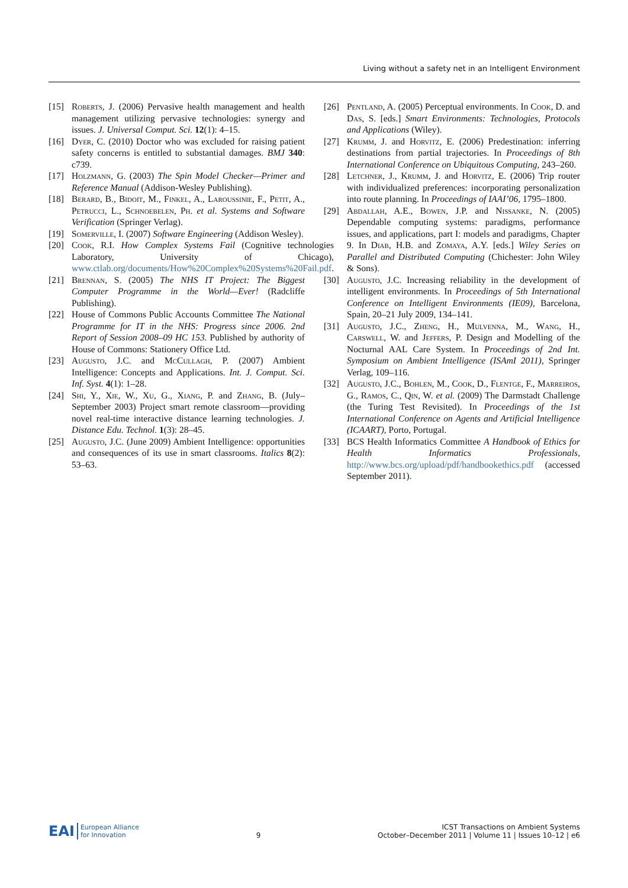Living without a safety net in an Intelligent Environment
[15] Roberts, J. (2006) Pervasive health management and health management utilizing pervasive technologies: synergy and issues. J. Universal Comput. Sci. 12(1): 4–15.
[16] Dyer, C. (2010) Doctor who was excluded for raising patient safety concerns is entitled to substantial damages. BMJ 340: c739.
[17] Holzmann, G. (2003) The Spin Model Checker—Primer and Reference Manual (Addison-Wesley Publishing).
[18] Berard, B., Bidoit, M., Finkel, A., Laroussinie, F., Petit, A., Petrucci, L., Schnoebelen, Ph. et al. Systems and Software Verification (Springer Verlag).
[19] Somerville, I. (2007) Software Engineering (Addison Wesley).
[20] Cook, R.I. How Complex Systems Fail (Cognitive technologies Laboratory, University of Chicago), www.ctlab.org/documents/How%20Complex%20Systems%20Fail.pdf.
[21] Brennan, S. (2005) The NHS IT Project: The Biggest Computer Programme in the World—Ever! (Radcliffe Publishing).
[22] House of Commons Public Accounts Committee The National Programme for IT in the NHS: Progress since 2006. 2nd Report of Session 2008–09 HC 153. Published by authority of House of Commons: Stationery Office Ltd.
[23] Augusto, J.C. and McCullagh, P. (2007) Ambient Intelligence: Concepts and Applications. Int. J. Comput. Sci. Inf. Syst. 4(1): 1–28.
[24] Shi, Y., Xie, W., Xu, G., Xiang, P. and Zhang, B. (July–September 2003) Project smart remote classroom—providing novel real-time interactive distance learning technologies. J. Distance Edu. Technol. 1(3): 28–45.
[25] Augusto, J.C. (June 2009) Ambient Intelligence: opportunities and consequences of its use in smart classrooms. Italics 8(2): 53–63.
[26] Pentland, A. (2005) Perceptual environments. In Cook, D. and Das, S. [eds.] Smart Environments: Technologies, Protocols and Applications (Wiley).
[27] Krumm, J. and Horvitz, E. (2006) Predestination: inferring destinations from partial trajectories. In Proceedings of 8th International Conference on Ubiquitous Computing, 243–260.
[28] Letchner, J., Krumm, J. and Horvitz, E. (2006) Trip router with individualized preferences: incorporating personalization into route planning. In Proceedings of IAAI’06, 1795–1800.
[29] Abdallah, A.E., Bowen, J.P. and Nissanke, N. (2005) Dependable computing systems: paradigms, performance issues, and applications, part I: models and paradigms, Chapter 9. In Diab, H.B. and Zomaya, A.Y. [eds.] Wiley Series on Parallel and Distributed Computing (Chichester: John Wiley & Sons).
[30] Augusto, J.C. Increasing reliability in the development of intelligent environments. In Proceedings of 5th International Conference on Intelligent Environments (IE09), Barcelona, Spain, 20–21 July 2009, 134–141.
[31] Augusto, J.C., Zheng, H., Mulvenna, M., Wang, H., Carswell, W. and Jeffers, P. Design and Modelling of the Nocturnal AAL Care System. In Proceedings of 2nd Int. Symposium on Ambient Intelligence (ISAmI 2011), Springer Verlag, 109–116.
[32] Augusto, J.C., Bohlen, M., Cook, D., Flentge, F., Marreiros, G., Ramos, C., Qin, W. et al. (2009) The Darmstadt Challenge (the Turing Test Revisited). In Proceedings of the 1st International Conference on Agents and Artificial Intelligence (ICAART), Porto, Portugal.
[33] BCS Health Informatics Committee A Handbook of Ethics for Health Informatics Professionals, http://www.bcs.org/upload/pdf/handbookethics.pdf (accessed September 2011).
EAI European Alliance
for Innovation
9
ICST Transactions on Ambient Systems
October–December 2011 | Volume 11 | Issues 10–12 | e6